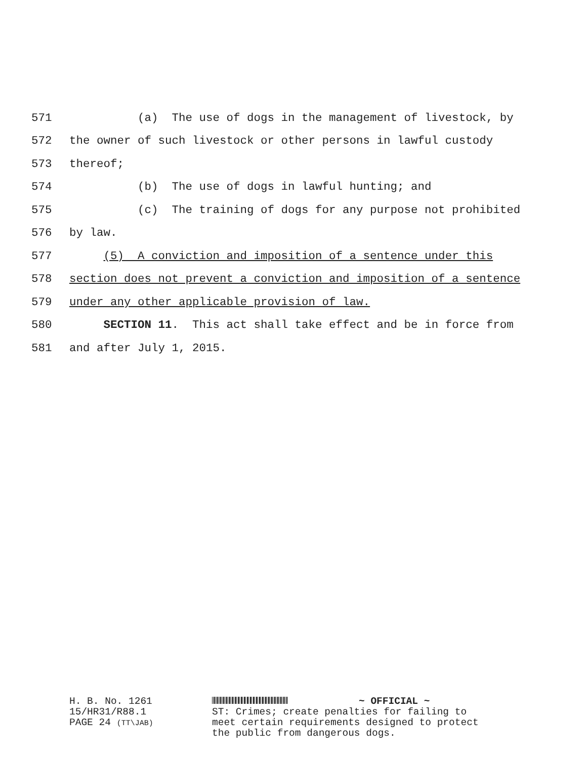571 (a) The use of dogs in the management of livestock, by
572 the owner of such livestock or other persons in lawful custody
573 thereof;
574 (b) The use of dogs in lawful hunting; and
575 (c) The training of dogs for any purpose not prohibited
576 by law.
577 (5) A conviction and imposition of a sentence under this
578 section does not prevent a conviction and imposition of a sentence
579 under any other applicable provision of law.
580 SECTION 11. This act shall take effect and be in force from
581 and after July 1, 2015.
H. B. No. 1261
15/HR31/R88.1
PAGE 24 (TT\JAB)
~ OFFICIAL ~
ST: Crimes; create penalties for failing to
meet certain requirements designed to protect
the public from dangerous dogs.